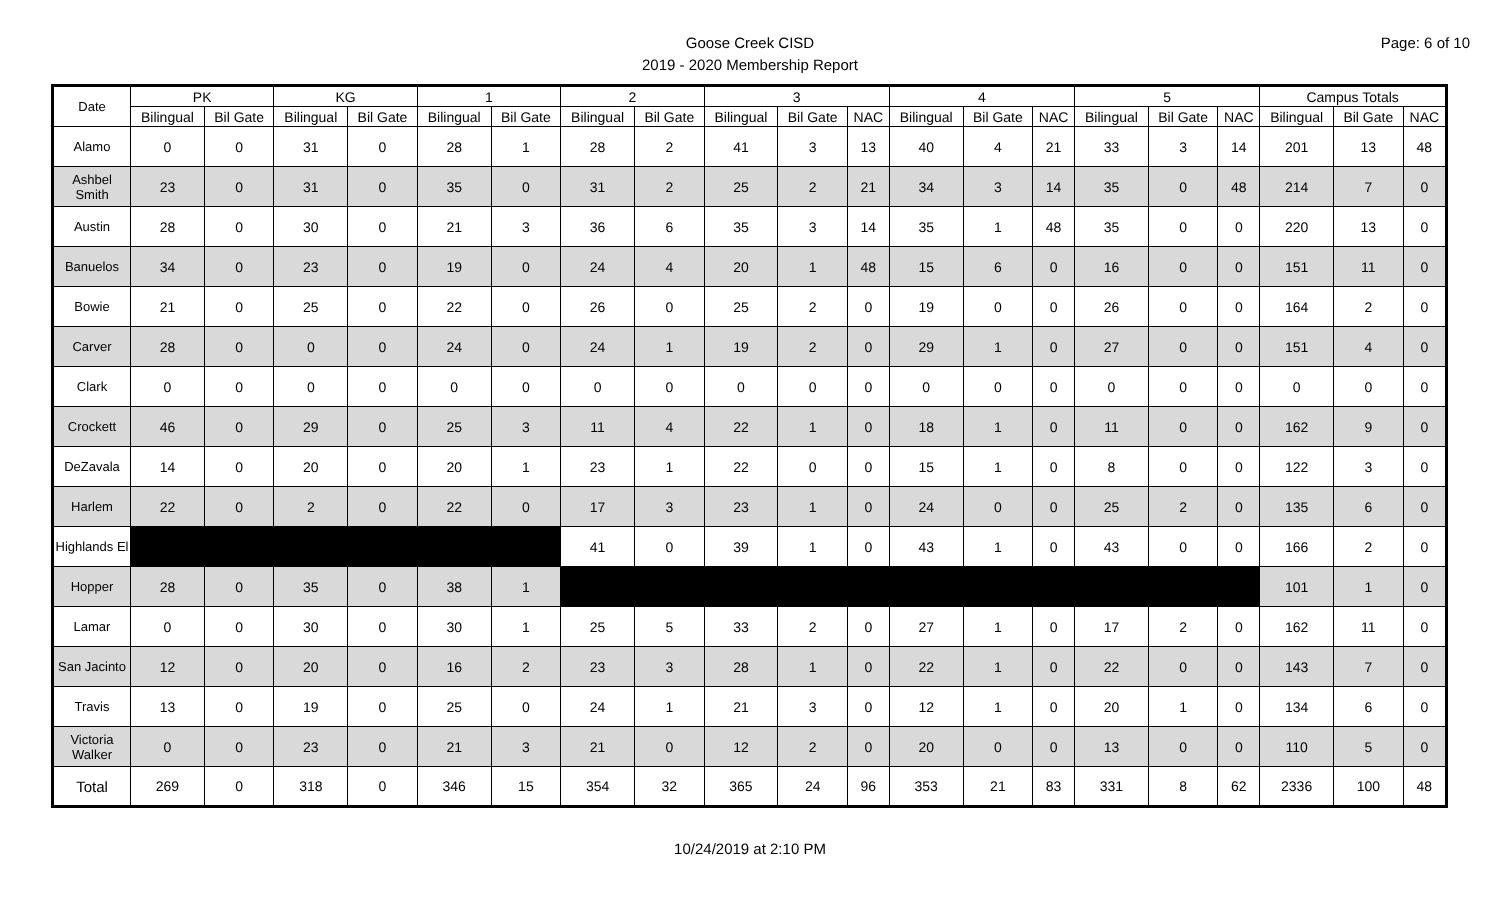Page: 6 of 10
Goose Creek CISD
2019 - 2020 Membership Report
| Date | PK | | KG | | 1 | | 2 | | 3 | | | 4 | | | 5 | | | Campus Totals | | |
| --- | --- | --- | --- | --- | --- | --- | --- | --- | --- | --- | --- | --- | --- | --- | --- | --- | --- | --- | --- | --- |
| | Bilingual | Bil Gate | Bilingual | Bil Gate | Bilingual | Bil Gate | Bilingual | Bil Gate | Bilingual | Bil Gate | NAC | Bilingual | Bil Gate | NAC | Bilingual | Bil Gate | NAC | Bilingual | Bil Gate | NAC |
| Alamo | 0 | 0 | 31 | 0 | 28 | 1 | 28 | 2 | 41 | 3 | 13 | 40 | 4 | 21 | 33 | 3 | 14 | 201 | 13 | 48 |
| Ashbel Smith | 23 | 0 | 31 | 0 | 35 | 0 | 31 | 2 | 25 | 2 | 21 | 34 | 3 | 14 | 35 | 0 | 48 | 214 | 7 | 0 |
| Austin | 28 | 0 | 30 | 0 | 21 | 3 | 36 | 6 | 35 | 3 | 14 | 35 | 1 | 48 | 35 | 0 | 0 | 220 | 13 | 0 |
| Banuelos | 34 | 0 | 23 | 0 | 19 | 0 | 24 | 4 | 20 | 1 | 48 | 15 | 6 | 0 | 16 | 0 | 0 | 151 | 11 | 0 |
| Bowie | 21 | 0 | 25 | 0 | 22 | 0 | 26 | 0 | 25 | 2 | 0 | 19 | 0 | 0 | 26 | 0 | 0 | 164 | 2 | 0 |
| Carver | 28 | 0 | 0 | 0 | 24 | 0 | 24 | 1 | 19 | 2 | 0 | 29 | 1 | 0 | 27 | 0 | 0 | 151 | 4 | 0 |
| Clark | 0 | 0 | 0 | 0 | 0 | 0 | 0 | 0 | 0 | 0 | 0 | 0 | 0 | 0 | 0 | 0 | 0 | 0 | 0 | 0 |
| Crockett | 46 | 0 | 29 | 0 | 25 | 3 | 11 | 4 | 22 | 1 | 0 | 18 | 1 | 0 | 11 | 0 | 0 | 162 | 9 | 0 |
| DeZavala | 14 | 0 | 20 | 0 | 20 | 1 | 23 | 1 | 22 | 0 | 0 | 15 | 1 | 0 | 8 | 0 | 0 | 122 | 3 | 0 |
| Harlem | 22 | 0 | 2 | 0 | 22 | 0 | 17 | 3 | 23 | 1 | 0 | 24 | 0 | 0 | 25 | 2 | 0 | 135 | 6 | 0 |
| Highlands El | | | | | | | 41 | 0 | 39 | 1 | 0 | 43 | 1 | 0 | 43 | 0 | 0 | 166 | 2 | 0 |
| Hopper | 28 | 0 | 35 | 0 | 38 | 1 | | | | | | | | | | | | 101 | 1 | 0 |
| Lamar | 0 | 0 | 30 | 0 | 30 | 1 | 25 | 5 | 33 | 2 | 0 | 27 | 1 | 0 | 17 | 2 | 0 | 162 | 11 | 0 |
| San Jacinto | 12 | 0 | 20 | 0 | 16 | 2 | 23 | 3 | 28 | 1 | 0 | 22 | 1 | 0 | 22 | 0 | 0 | 143 | 7 | 0 |
| Travis | 13 | 0 | 19 | 0 | 25 | 0 | 24 | 1 | 21 | 3 | 0 | 12 | 1 | 0 | 20 | 1 | 0 | 134 | 6 | 0 |
| Victoria Walker | 0 | 0 | 23 | 0 | 21 | 3 | 21 | 0 | 12 | 2 | 0 | 20 | 0 | 0 | 13 | 0 | 0 | 110 | 5 | 0 |
| Total | 269 | 0 | 318 | 0 | 346 | 15 | 354 | 32 | 365 | 24 | 96 | 353 | 21 | 83 | 331 | 8 | 62 | 2336 | 100 | 48 |
10/24/2019 at 2:10 PM